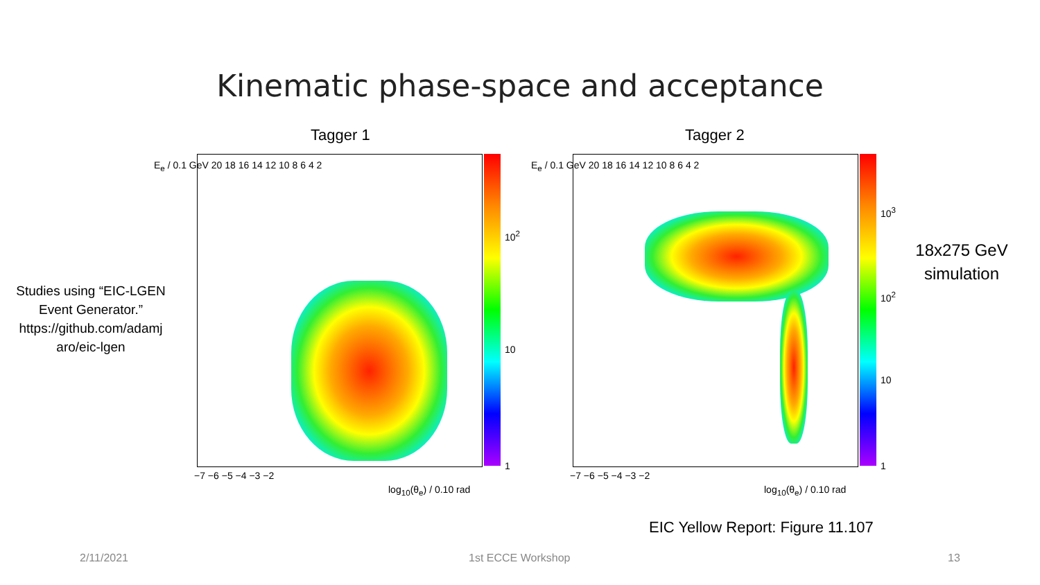Kinematic phase-space and acceptance
Tagger 1 Tagger 2
Studies using “EIC-LGEN Event Generator.” https://github.com/adamj aro/eic-lgen
E<sub>e</sub> / 0.1 GeV 20 18 16 14 12 10 8 6 4 2
−7 −6 −5 −4 −3 −2
log<sub>10</sub>(θ<sub>e</sub>) / 0.10 rad
10<sup>2</sup>
10
1
E<sub>e</sub> / 0.1 GeV 20 18 16 14 12 10 8 6 4 2
−7 −6 −5 −4 −3 −2
log<sub>10</sub>(θ<sub>e</sub>) / 0.10 rad
10<sup>3</sup>
10<sup>2</sup>
10
1
18x275 GeV simulation
EIC Yellow Report: Figure 11.107
2/11/2021 1st ECCE Workshop 13